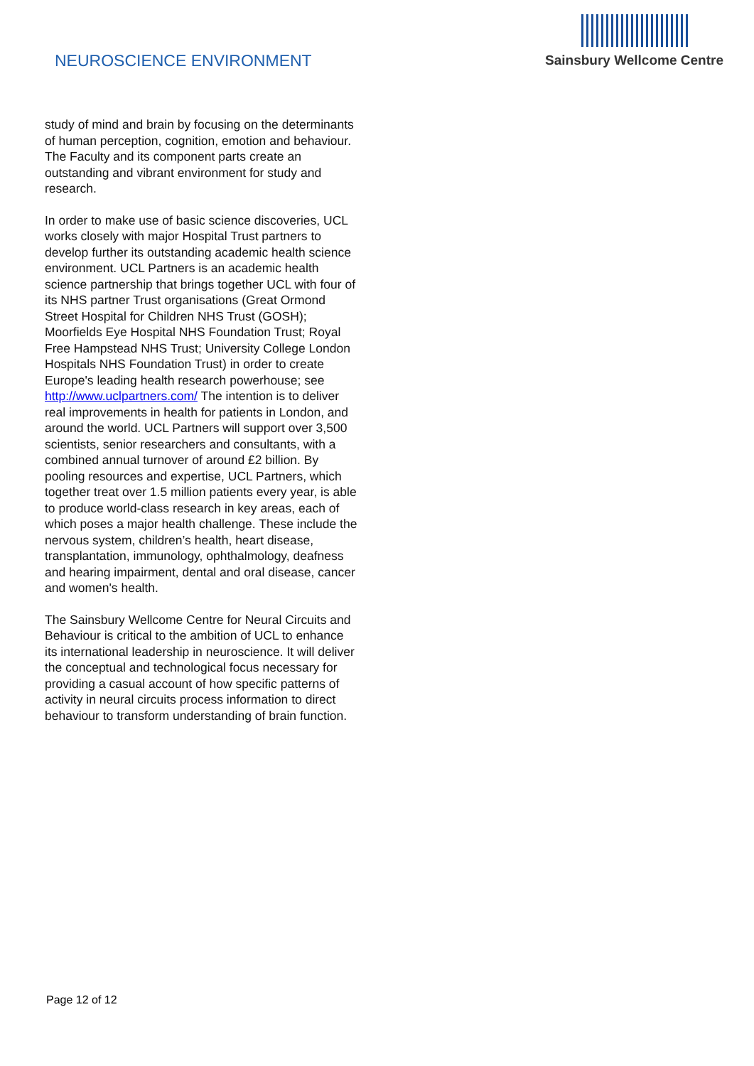NEUROSCIENCE ENVIRONMENT
Sainsbury Wellcome Centre
study of mind and brain by focusing on the determinants of human perception, cognition, emotion and behaviour. The Faculty and its component parts create an outstanding and vibrant environment for study and research.
In order to make use of basic science discoveries, UCL works closely with major Hospital Trust partners to develop further its outstanding academic health science environment. UCL Partners is an academic health science partnership that brings together UCL with four of its NHS partner Trust organisations (Great Ormond Street Hospital for Children NHS Trust (GOSH); Moorfields Eye Hospital NHS Foundation Trust; Royal Free Hampstead NHS Trust; University College London Hospitals NHS Foundation Trust) in order to create Europe's leading health research powerhouse; see http://www.uclpartners.com/ The intention is to deliver real improvements in health for patients in London, and around the world. UCL Partners will support over 3,500 scientists, senior researchers and consultants, with a combined annual turnover of around £2 billion. By pooling resources and expertise, UCL Partners, which together treat over 1.5 million patients every year, is able to produce world-class research in key areas, each of which poses a major health challenge. These include the nervous system, children’s health, heart disease, transplantation, immunology, ophthalmology, deafness and hearing impairment, dental and oral disease, cancer and women's health.
The Sainsbury Wellcome Centre for Neural Circuits and Behaviour is critical to the ambition of UCL to enhance its international leadership in neuroscience. It will deliver the conceptual and technological focus necessary for providing a casual account of how specific patterns of activity in neural circuits process information to direct behaviour to transform understanding of brain function.
Page 12 of 12